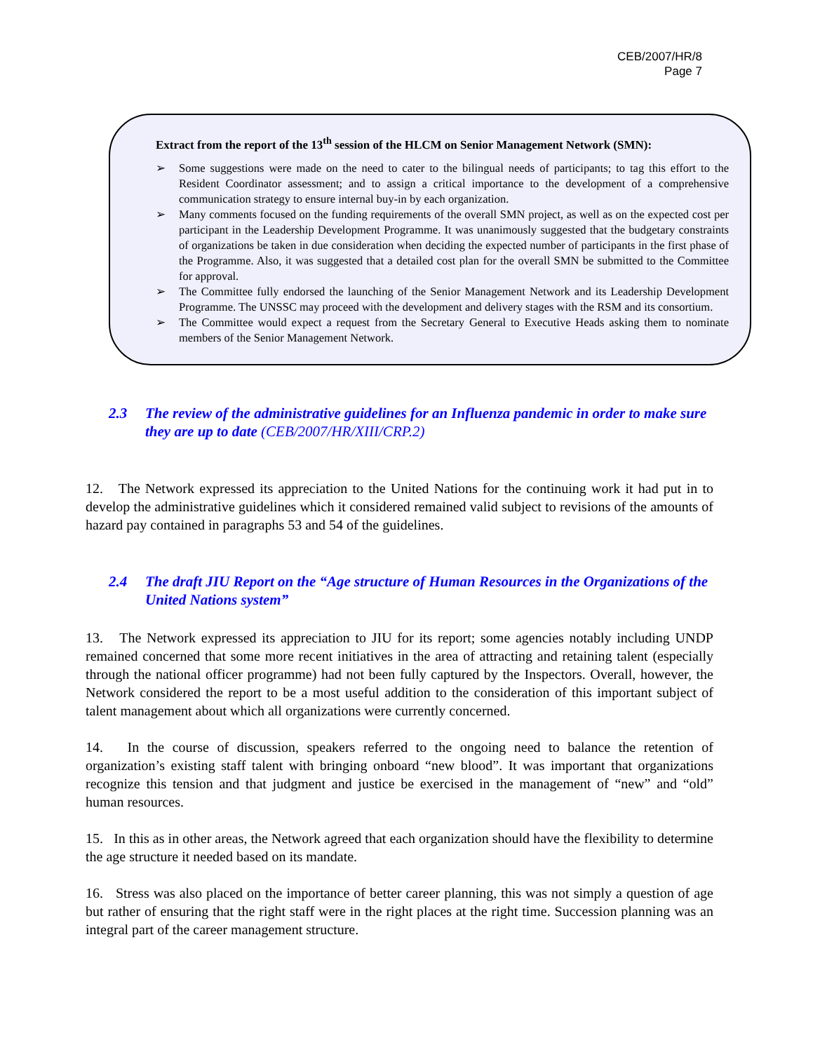CEB/2007/HR/8
Page 7
Extract from the report of the 13<sup>th</sup> session of the HLCM on Senior Management Network (SMN):
➢ Some suggestions were made on the need to cater to the bilingual needs of participants; to tag this effort to the Resident Coordinator assessment; and to assign a critical importance to the development of a comprehensive communication strategy to ensure internal buy-in by each organization.
➢ Many comments focused on the funding requirements of the overall SMN project, as well as on the expected cost per participant in the Leadership Development Programme. It was unanimously suggested that the budgetary constraints of organizations be taken in due consideration when deciding the expected number of participants in the first phase of the Programme. Also, it was suggested that a detailed cost plan for the overall SMN be submitted to the Committee for approval.
➢ The Committee fully endorsed the launching of the Senior Management Network and its Leadership Development Programme. The UNSSC may proceed with the development and delivery stages with the RSM and its consortium.
➢ The Committee would expect a request from the Secretary General to Executive Heads asking them to nominate members of the Senior Management Network.
2.3 The review of the administrative guidelines for an Influenza pandemic in order to make sure they are up to date (CEB/2007/HR/XIII/CRP.2)
12. The Network expressed its appreciation to the United Nations for the continuing work it had put in to develop the administrative guidelines which it considered remained valid subject to revisions of the amounts of hazard pay contained in paragraphs 53 and 54 of the guidelines.
2.4 The draft JIU Report on the “Age structure of Human Resources in the Organizations of the United Nations system”
13. The Network expressed its appreciation to JIU for its report; some agencies notably including UNDP remained concerned that some more recent initiatives in the area of attracting and retaining talent (especially through the national officer programme) had not been fully captured by the Inspectors. Overall, however, the Network considered the report to be a most useful addition to the consideration of this important subject of talent management about which all organizations were currently concerned.
14. In the course of discussion, speakers referred to the ongoing need to balance the retention of organization’s existing staff talent with bringing onboard “new blood”. It was important that organizations recognize this tension and that judgment and justice be exercised in the management of “new” and “old” human resources.
15. In this as in other areas, the Network agreed that each organization should have the flexibility to determine the age structure it needed based on its mandate.
16. Stress was also placed on the importance of better career planning, this was not simply a question of age but rather of ensuring that the right staff were in the right places at the right time. Succession planning was an integral part of the career management structure.